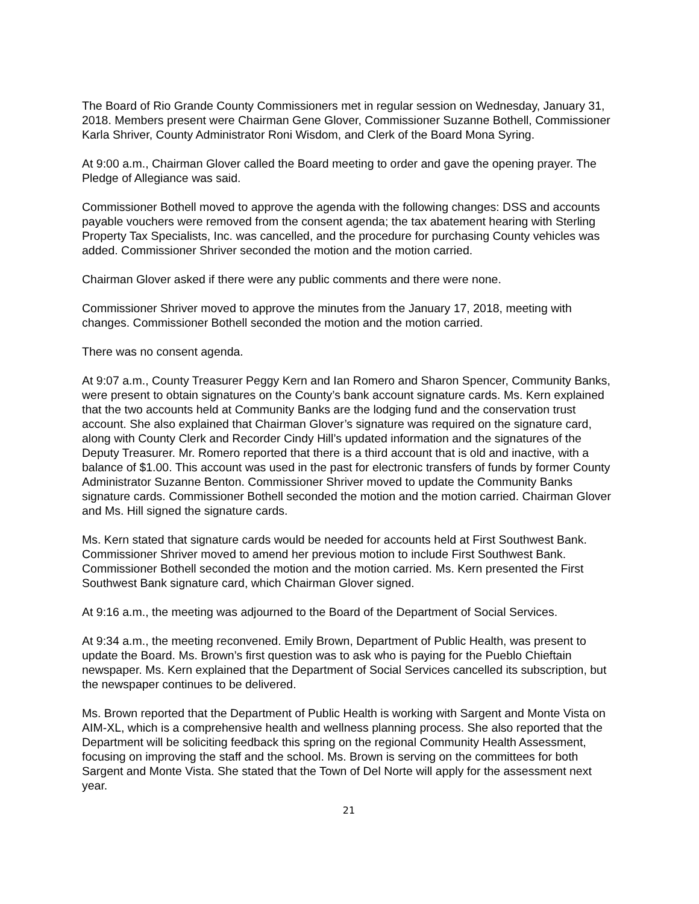The Board of Rio Grande County Commissioners met in regular session on Wednesday, January 31, 2018. Members present were Chairman Gene Glover, Commissioner Suzanne Bothell, Commissioner Karla Shriver, County Administrator Roni Wisdom, and Clerk of the Board Mona Syring.
At 9:00 a.m., Chairman Glover called the Board meeting to order and gave the opening prayer. The Pledge of Allegiance was said.
Commissioner Bothell moved to approve the agenda with the following changes: DSS and accounts payable vouchers were removed from the consent agenda; the tax abatement hearing with Sterling Property Tax Specialists, Inc. was cancelled, and the procedure for purchasing County vehicles was added. Commissioner Shriver seconded the motion and the motion carried.
Chairman Glover asked if there were any public comments and there were none.
Commissioner Shriver moved to approve the minutes from the January 17, 2018, meeting with changes. Commissioner Bothell seconded the motion and the motion carried.
There was no consent agenda.
At 9:07 a.m., County Treasurer Peggy Kern and Ian Romero and Sharon Spencer, Community Banks, were present to obtain signatures on the County’s bank account signature cards. Ms. Kern explained that the two accounts held at Community Banks are the lodging fund and the conservation trust account. She also explained that Chairman Glover’s signature was required on the signature card, along with County Clerk and Recorder Cindy Hill’s updated information and the signatures of the Deputy Treasurer. Mr. Romero reported that there is a third account that is old and inactive, with a balance of $1.00. This account was used in the past for electronic transfers of funds by former County Administrator Suzanne Benton. Commissioner Shriver moved to update the Community Banks signature cards. Commissioner Bothell seconded the motion and the motion carried. Chairman Glover and Ms. Hill signed the signature cards.
Ms. Kern stated that signature cards would be needed for accounts held at First Southwest Bank. Commissioner Shriver moved to amend her previous motion to include First Southwest Bank. Commissioner Bothell seconded the motion and the motion carried. Ms. Kern presented the First Southwest Bank signature card, which Chairman Glover signed.
At 9:16 a.m., the meeting was adjourned to the Board of the Department of Social Services.
At 9:34 a.m., the meeting reconvened. Emily Brown, Department of Public Health, was present to update the Board. Ms. Brown’s first question was to ask who is paying for the Pueblo Chieftain newspaper. Ms. Kern explained that the Department of Social Services cancelled its subscription, but the newspaper continues to be delivered.
Ms. Brown reported that the Department of Public Health is working with Sargent and Monte Vista on AIM-XL, which is a comprehensive health and wellness planning process. She also reported that the Department will be soliciting feedback this spring on the regional Community Health Assessment, focusing on improving the staff and the school. Ms. Brown is serving on the committees for both Sargent and Monte Vista. She stated that the Town of Del Norte will apply for the assessment next year.
21